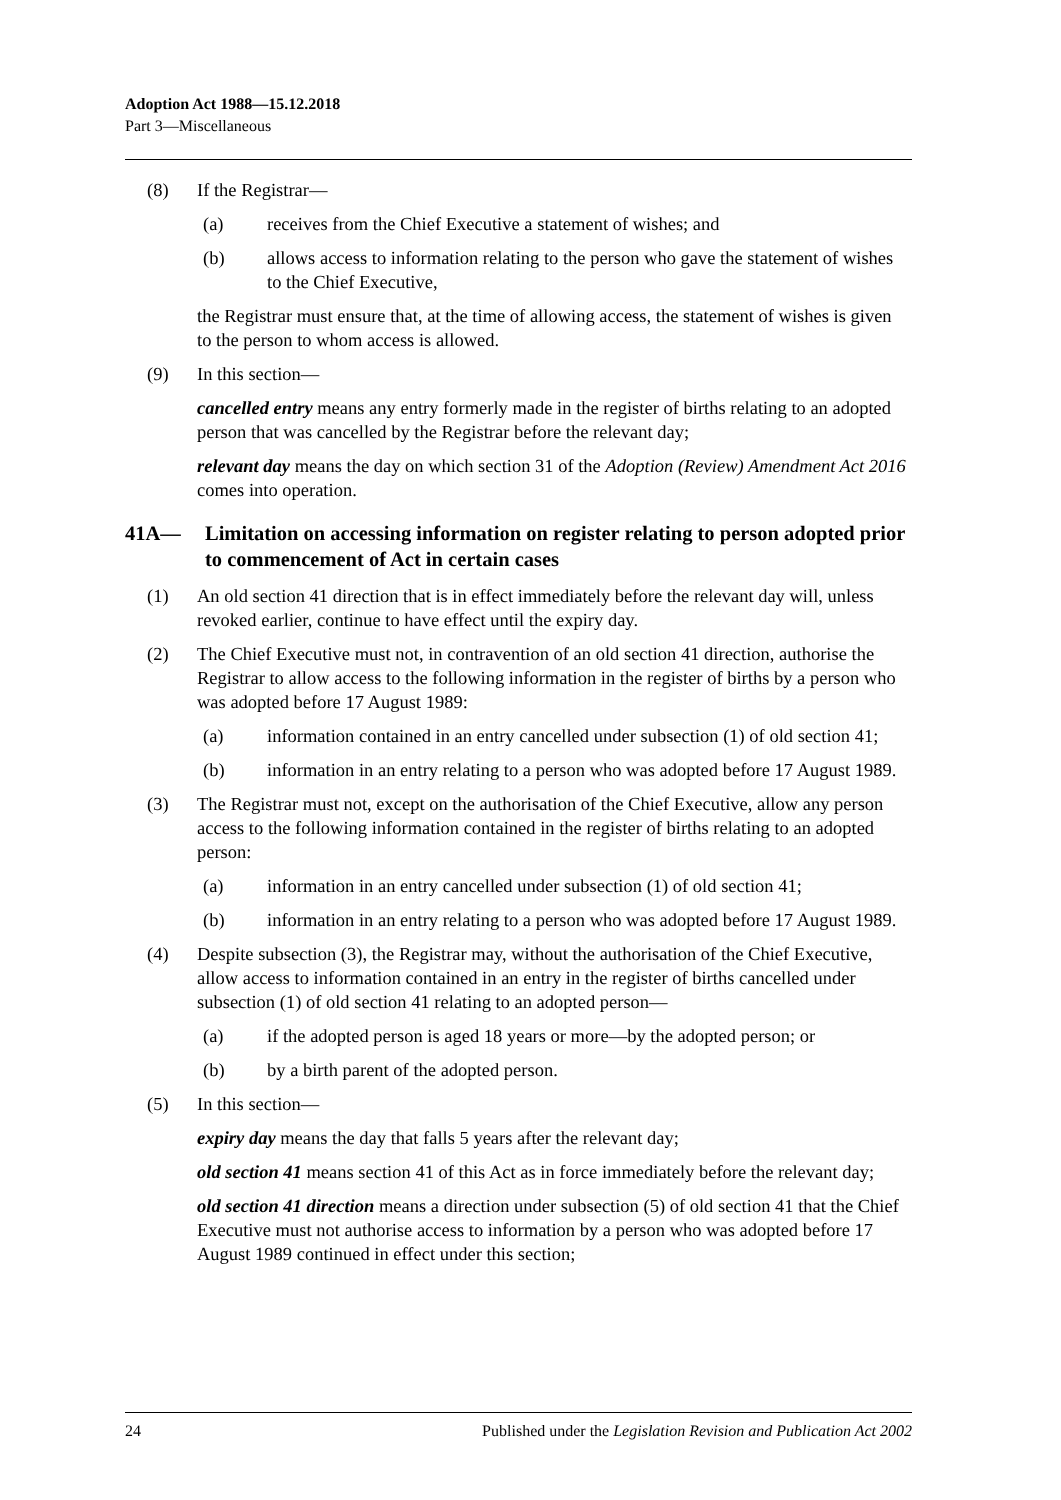Adoption Act 1988—15.12.2018
Part 3—Miscellaneous
(8) If the Registrar—
(a) receives from the Chief Executive a statement of wishes; and
(b) allows access to information relating to the person who gave the statement of wishes to the Chief Executive,
the Registrar must ensure that, at the time of allowing access, the statement of wishes is given to the person to whom access is allowed.
(9) In this section—
cancelled entry means any entry formerly made in the register of births relating to an adopted person that was cancelled by the Registrar before the relevant day;
relevant day means the day on which section 31 of the Adoption (Review) Amendment Act 2016 comes into operation.
41A— Limitation on accessing information on register relating to person adopted prior to commencement of Act in certain cases
(1) An old section 41 direction that is in effect immediately before the relevant day will, unless revoked earlier, continue to have effect until the expiry day.
(2) The Chief Executive must not, in contravention of an old section 41 direction, authorise the Registrar to allow access to the following information in the register of births by a person who was adopted before 17 August 1989:
(a) information contained in an entry cancelled under subsection (1) of old section 41;
(b) information in an entry relating to a person who was adopted before 17 August 1989.
(3) The Registrar must not, except on the authorisation of the Chief Executive, allow any person access to the following information contained in the register of births relating to an adopted person:
(a) information in an entry cancelled under subsection (1) of old section 41;
(b) information in an entry relating to a person who was adopted before 17 August 1989.
(4) Despite subsection (3), the Registrar may, without the authorisation of the Chief Executive, allow access to information contained in an entry in the register of births cancelled under subsection (1) of old section 41 relating to an adopted person—
(a) if the adopted person is aged 18 years or more—by the adopted person; or
(b) by a birth parent of the adopted person.
(5) In this section—
expiry day means the day that falls 5 years after the relevant day;
old section 41 means section 41 of this Act as in force immediately before the relevant day;
old section 41 direction means a direction under subsection (5) of old section 41 that the Chief Executive must not authorise access to information by a person who was adopted before 17 August 1989 continued in effect under this section;
24 Published under the Legislation Revision and Publication Act 2002